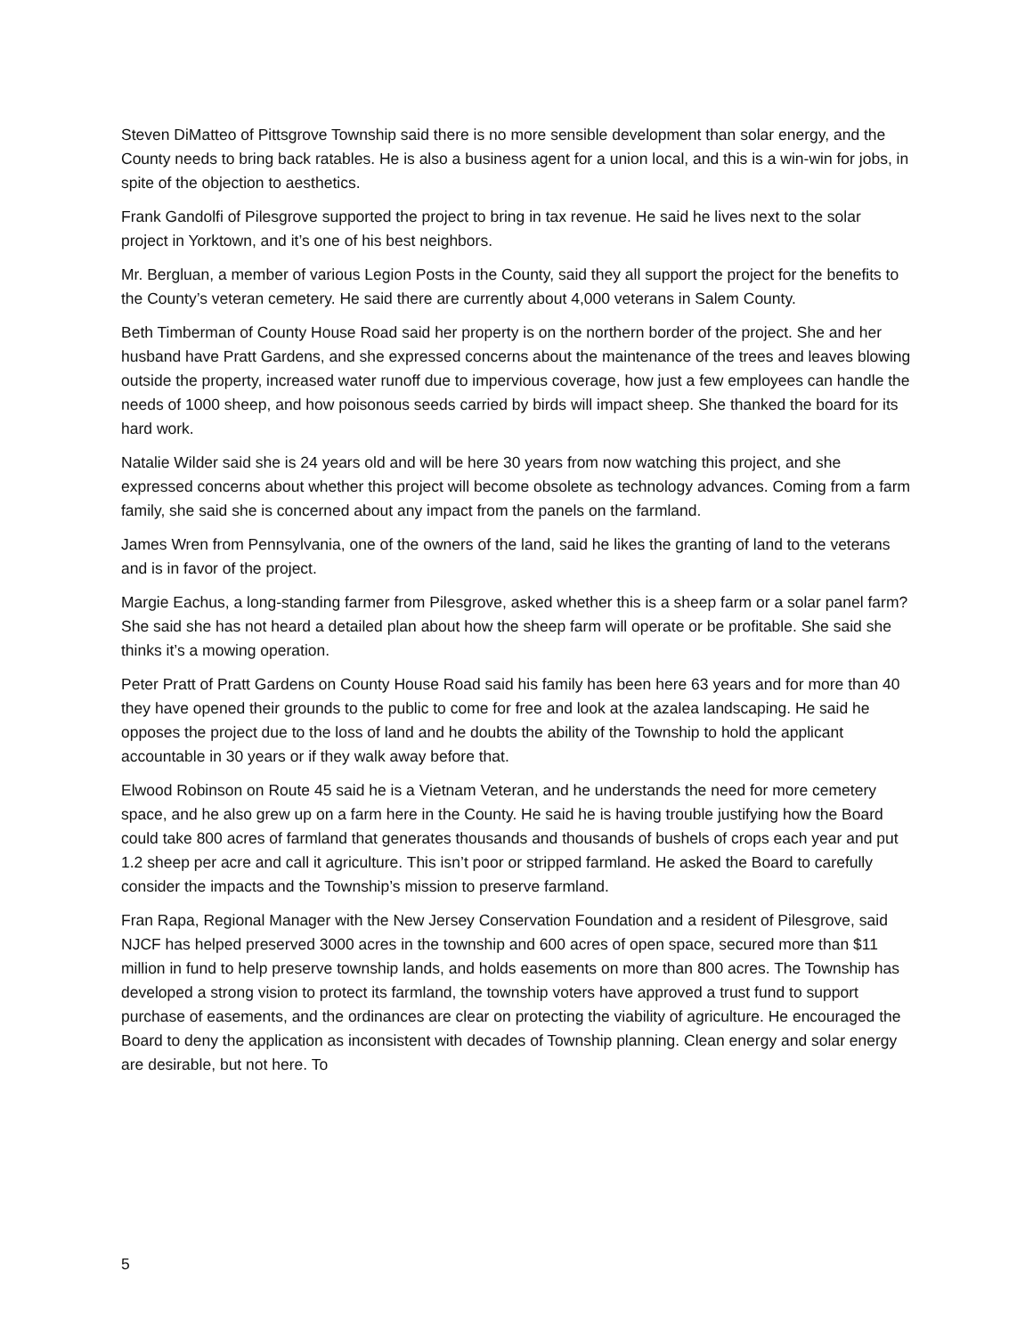Steven DiMatteo of Pittsgrove Township said there is no more sensible development than solar energy, and the County needs to bring back ratables. He is also a business agent for a union local, and this is a win-win for jobs, in spite of the objection to aesthetics.
Frank Gandolfi of Pilesgrove supported the project to bring in tax revenue. He said he lives next to the solar project in Yorktown, and it’s one of his best neighbors.
Mr. Bergluan, a member of various Legion Posts in the County, said they all support the project for the benefits to the County’s veteran cemetery. He said there are currently about 4,000 veterans in Salem County.
Beth Timberman of County House Road said her property is on the northern border of the project. She and her husband have Pratt Gardens, and she expressed concerns about the maintenance of the trees and leaves blowing outside the property, increased water runoff due to impervious coverage, how just a few employees can handle the needs of 1000 sheep, and how poisonous seeds carried by birds will impact sheep. She thanked the board for its hard work.
Natalie Wilder said she is 24 years old and will be here 30 years from now watching this project, and she expressed concerns about whether this project will become obsolete as technology advances. Coming from a farm family, she said she is concerned about any impact from the panels on the farmland.
James Wren from Pennsylvania, one of the owners of the land, said he likes the granting of land to the veterans and is in favor of the project.
Margie Eachus, a long-standing farmer from Pilesgrove, asked whether this is a sheep farm or a solar panel farm? She said she has not heard a detailed plan about how the sheep farm will operate or be profitable. She said she thinks it’s a mowing operation.
Peter Pratt of Pratt Gardens on County House Road said his family has been here 63 years and for more than 40 they have opened their grounds to the public to come for free and look at the azalea landscaping. He said he opposes the project due to the loss of land and he doubts the ability of the Township to hold the applicant accountable in 30 years or if they walk away before that.
Elwood Robinson on Route 45 said he is a Vietnam Veteran, and he understands the need for more cemetery space, and he also grew up on a farm here in the County. He said he is having trouble justifying how the Board could take 800 acres of farmland that generates thousands and thousands of bushels of crops each year and put 1.2 sheep per acre and call it agriculture. This isn’t poor or stripped farmland. He asked the Board to carefully consider the impacts and the Township’s mission to preserve farmland.
Fran Rapa, Regional Manager with the New Jersey Conservation Foundation and a resident of Pilesgrove, said NJCF has helped preserved 3000 acres in the township and 600 acres of open space, secured more than $11 million in fund to help preserve township lands, and holds easements on more than 800 acres. The Township has developed a strong vision to protect its farmland, the township voters have approved a trust fund to support purchase of easements, and the ordinances are clear on protecting the viability of agriculture. He encouraged the Board to deny the application as inconsistent with decades of Township planning. Clean energy and solar energy are desirable, but not here. To
5